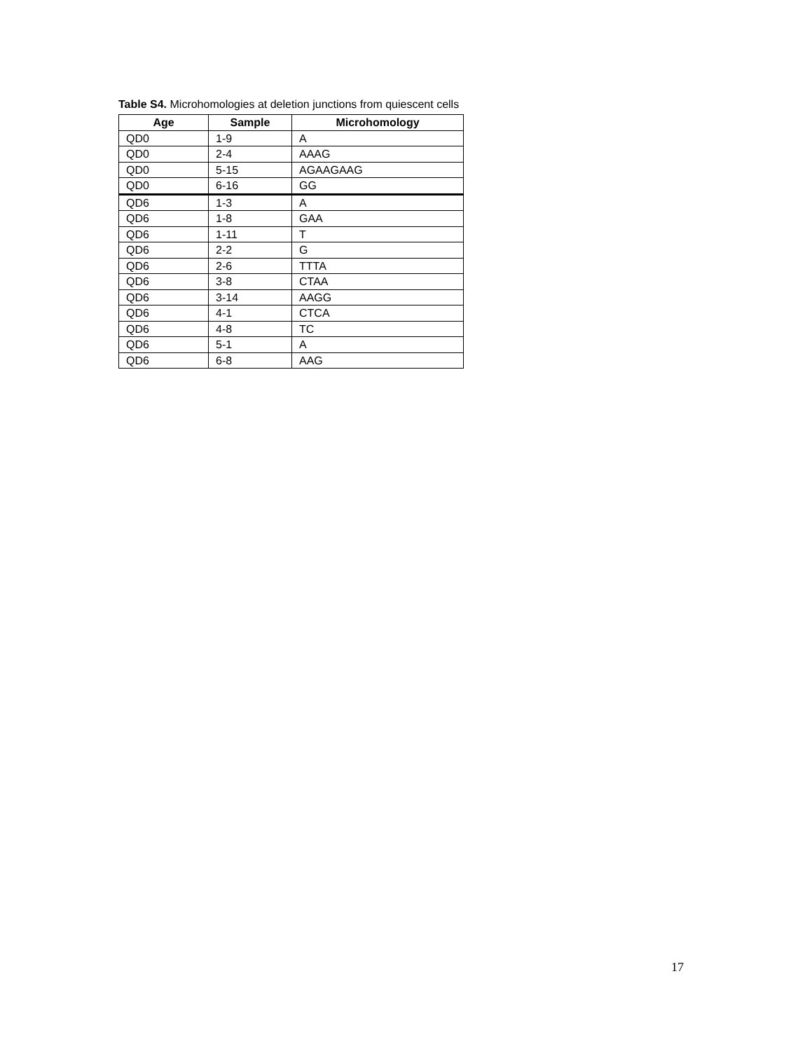Table S4. Microhomologies at deletion junctions from quiescent cells
| Age | Sample | Microhomology |
| --- | --- | --- |
| QD0 | 1-9 | A |
| QD0 | 2-4 | AAAG |
| QD0 | 5-15 | AGAAGAAG |
| QD0 | 6-16 | GG |
| QD6 | 1-3 | A |
| QD6 | 1-8 | GAA |
| QD6 | 1-11 | T |
| QD6 | 2-2 | G |
| QD6 | 2-6 | TTTA |
| QD6 | 3-8 | CTAA |
| QD6 | 3-14 | AAGG |
| QD6 | 4-1 | CTCA |
| QD6 | 4-8 | TC |
| QD6 | 5-1 | A |
| QD6 | 6-8 | AAG |
17